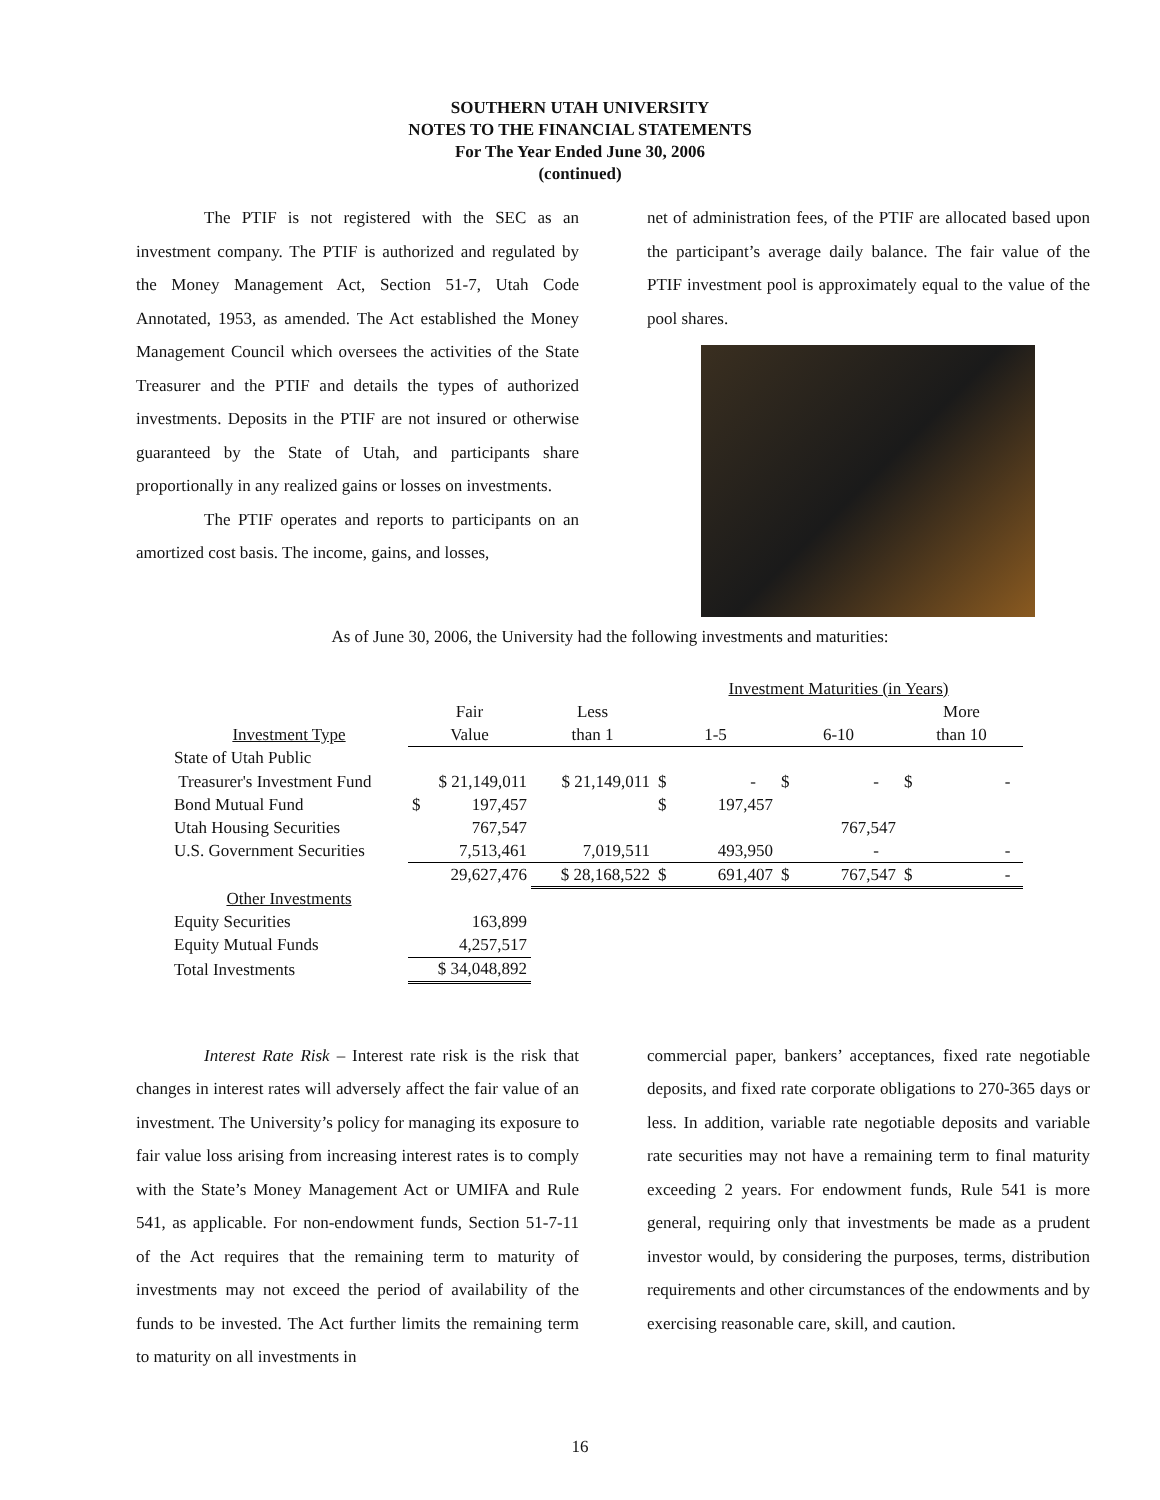SOUTHERN UTAH UNIVERSITY
NOTES TO THE FINANCIAL STATEMENTS
For The Year Ended June 30, 2006
(continued)
The PTIF is not registered with the SEC as an investment company. The PTIF is authorized and regulated by the Money Management Act, Section 51-7, Utah Code Annotated, 1953, as amended. The Act established the Money Management Council which oversees the activities of the State Treasurer and the PTIF and details the types of authorized investments. Deposits in the PTIF are not insured or otherwise guaranteed by the State of Utah, and participants share proportionally in any realized gains or losses on investments.
The PTIF operates and reports to participants on an amortized cost basis. The income, gains, and losses,
net of administration fees, of the PTIF are allocated based upon the participant’s average daily balance. The fair value of the PTIF investment pool is approximately equal to the value of the pool shares.
As of June 30, 2006, the University had the following investments and maturities:
| | | | Investment Maturities (in Years) | | |
| --- | --- | --- | --- | --- | --- |
| | Fair | Less | | | More |
| Investment Type | Value | than 1 | 1-5 | 6-10 | than 10 |
| State of Utah Public | | | | | |
| Treasurer's Investment Fund | $ 21,149,011 | $ 21,149,011 | $ - | $ - | $ - |
| Bond Mutual Fund | $ 197,457 | | $ 197,457 | | |
| Utah Housing Securities | 767,547 | | | 767,547 | |
| U.S. Government Securities | 7,513,461 | 7,019,511 | 493,950 | - | - |
| | 29,627,476 | $ 28,168,522 | $ 691,407 | $ 767,547 | $ - |
| Other Investments | | | | | |
| Equity Securities | 163,899 | | | | |
| Equity Mutual Funds | 4,257,517 | | | | |
| Total Investments | $ 34,048,892 | | | | |
Interest Rate Risk – Interest rate risk is the risk that changes in interest rates will adversely affect the fair value of an investment. The University’s policy for managing its exposure to fair value loss arising from increasing interest rates is to comply with the State’s Money Management Act or UMIFA and Rule 541, as applicable. For non-endowment funds, Section 51-7-11 of the Act requires that the remaining term to maturity of investments may not exceed the period of availability of the funds to be invested. The Act further limits the remaining term to maturity on all investments in
commercial paper, bankers’ acceptances, fixed rate negotiable deposits, and fixed rate corporate obligations to 270-365 days or less. In addition, variable rate negotiable deposits and variable rate securities may not have a remaining term to final maturity exceeding 2 years. For endowment funds, Rule 541 is more general, requiring only that investments be made as a prudent investor would, by considering the purposes, terms, distribution requirements and other circumstances of the endowments and by exercising reasonable care, skill, and caution.
16